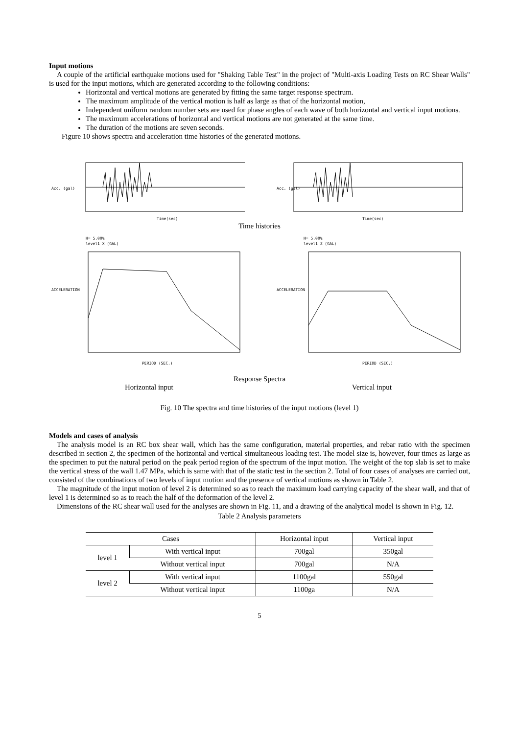Input motions
A couple of the artificial earthquake motions used for "Shaking Table Test" in the project of "Multi-axis Loading Tests on RC Shear Walls" is used for the input motions, which are generated according to the following conditions:
Horizontal and vertical motions are generated by fitting the same target response spectrum.
The maximum amplitude of the vertical motion is half as large as that of the horizontal motion,
Independent uniform random number sets are used for phase angles of each wave of both horizontal and vertical input motions.
The maximum accelerations of horizontal and vertical motions are not generated at the same time.
The duration of the motions are seven seconds.
Figure 10 shows spectra and acceleration time histories of the generated motions.
Acc. (gal)
Time(sec)
Acc. (gal)
Time(sec)
Time histories
H= 5.00%
level1 X (GAL)
PERIOD (SEC.)
ACCELERATION
H= 5.00%
level1 Z (GAL)
PERIOD (SEC.)
ACCELERATION
Response Spectra
Horizontal input Vertical input
Fig. 10 The spectra and time histories of the input motions (level 1)
Models and cases of analysis
The analysis model is an RC box shear wall, which has the same configuration, material properties, and rebar ratio with the specimen described in section 2, the specimen of the horizontal and vertical simultaneous loading test. The model size is, however, four times as large as the specimen to put the natural period on the peak period region of the spectrum of the input motion. The weight of the top slab is set to make the vertical stress of the wall 1.47 MPa, which is same with that of the static test in the section 2. Total of four cases of analyses are carried out, consisted of the combinations of two levels of input motion and the presence of vertical motions as shown in Table 2.
The magnitude of the input motion of level 2 is determined so as to reach the maximum load carrying capacity of the shear wall, and that of level 1 is determined so as to reach the half of the deformation of the level 2.
Dimensions of the RC shear wall used for the analyses are shown in Fig. 11, and a drawing of the analytical model is shown in Fig. 12.
Table 2 Analysis parameters
| Cases | | Horizontal input | Vertical input |
| --- | --- | --- | --- |
| level 1 | With vertical input | 700gal | 350gal |
| | Without vertical input | 700gal | N/A |
| level 2 | With vertical input | 1100gal | 550gal |
| | Without vertical input | 1100ga | N/A |
5